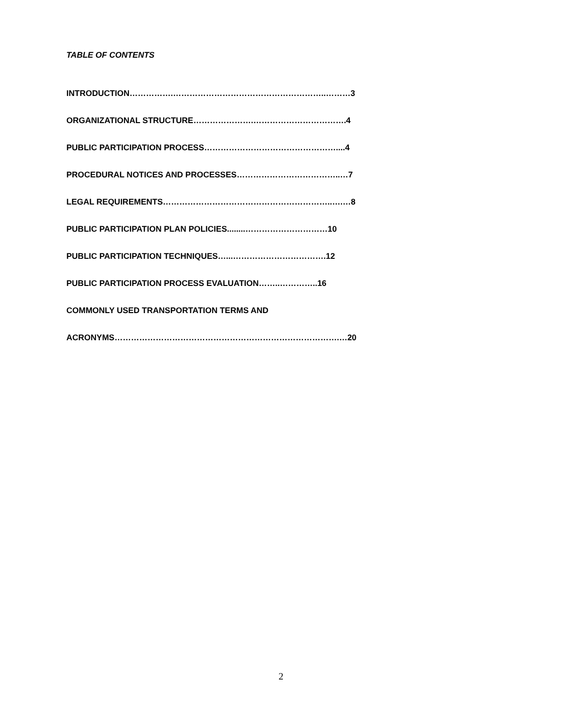TABLE OF CONTENTS
INTRODUCTION…………….………………………………………………..………3
ORGANIZATIONAL STRUCTURE………………….…………………………….4
PUBLIC PARTICIPATION PROCESS…………………………………………....4
PROCEDURAL NOTICES AND PROCESSES………………………………..…7
LEGAL REQUIREMENTS……………………………………………………..….…8
PUBLIC PARTICIPATION PLAN POLICIES........…………………………10
PUBLIC PARTICIPATION TECHNIQUES…...…………………………….12
PUBLIC PARTICIPATION PROCESS EVALUATION……..…………..16
COMMONLY USED TRANSPORTATION TERMS AND
ACRONYMS……………………………………………………………………….…20
2